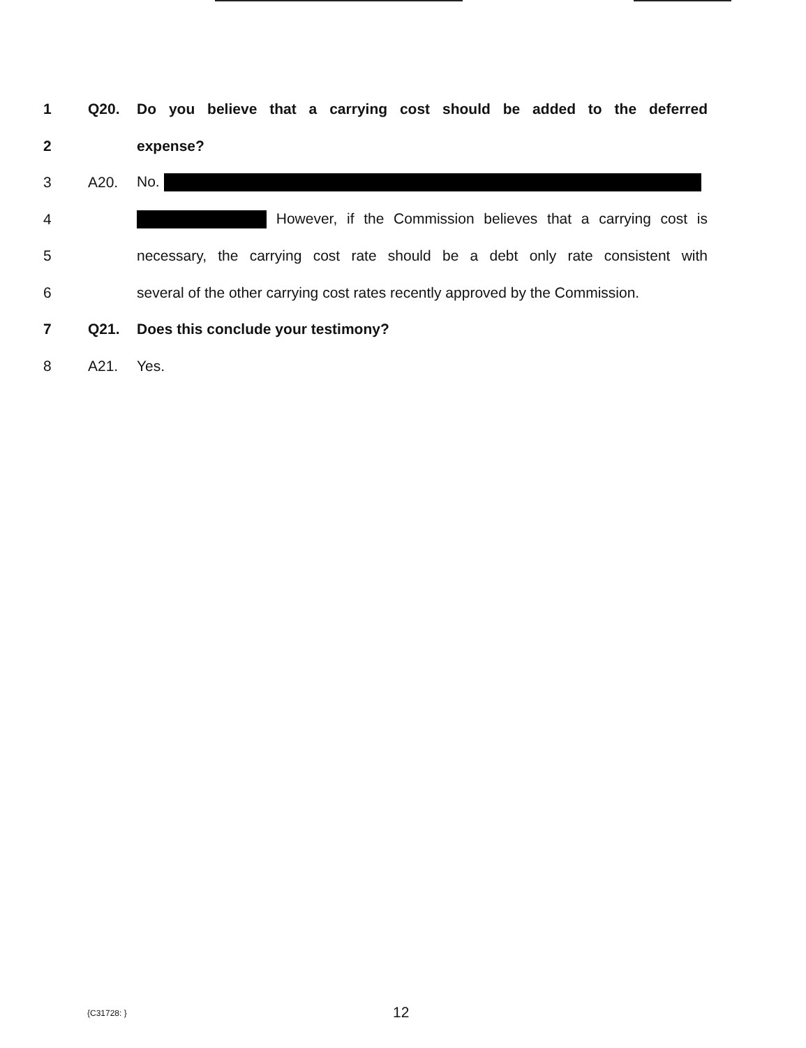1 Q20.
Do you believe that a carrying cost should be added to the deferred
2 expense?
3 A20. No.
4 However, if the Commission believes that a carrying cost is
5
necessary, the carrying cost rate should be a debt only rate consistent with
6
several of the other carrying cost rates recently approved by the Commission.
7 Q21. Does this conclude your testimony?
8 A21. Yes.
{C31728: } 12